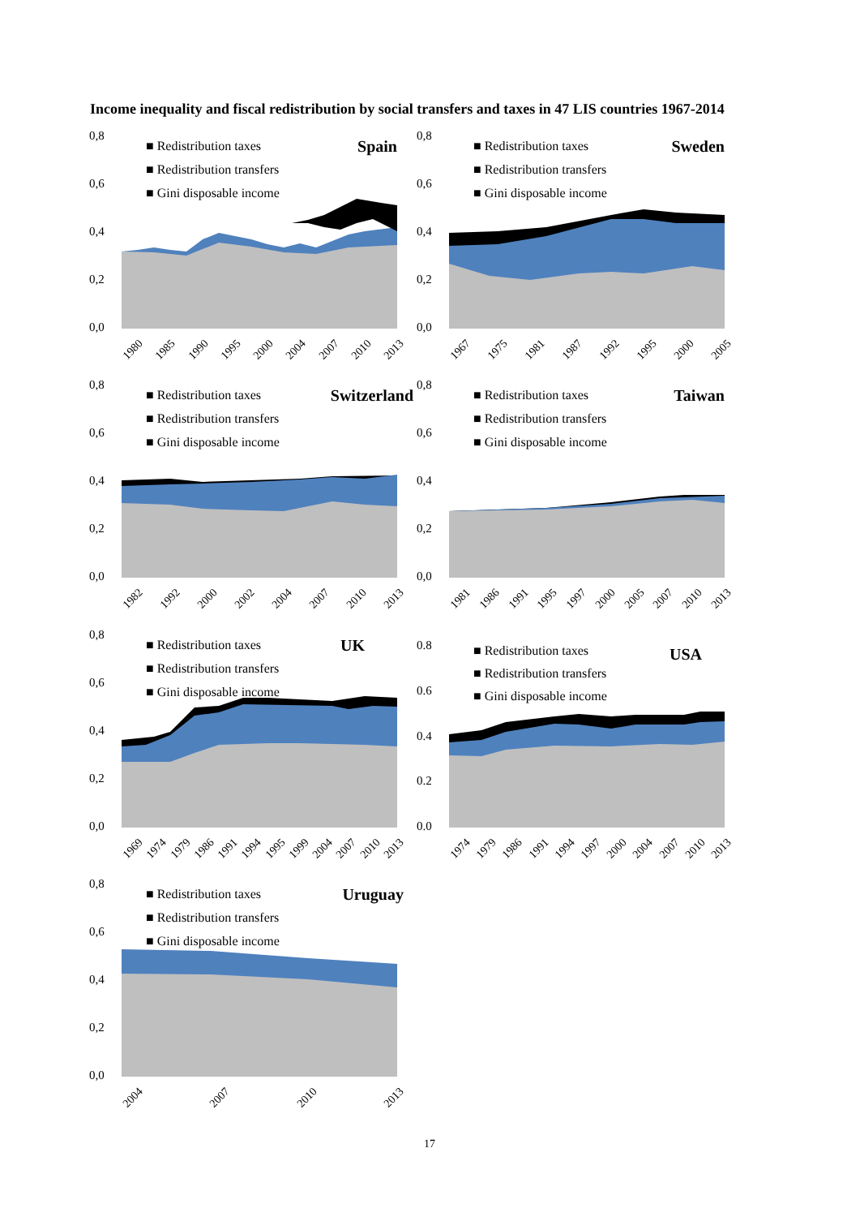Income inequality and fiscal redistribution by social transfers and taxes in 47 LIS countries 1967-2014
■ Redistribution taxes
■ Redistribution transfers
■ Gini disposable income
Spain
0,8
0,6
0,4
0,2
0,0
1980 1985 1990 1995 2000 2004 2007 2010 2013
■ Redistribution taxes
■ Redistribution transfers
■ Gini disposable income
Sweden
0,8
0,6
0,4
0,2
0,0
1967 1975 1981 1987 1992 1995 2000 2005
■ Redistribution taxes
■ Redistribution transfers
■ Gini disposable income
Switzerland
0,8
0,6
0,4
0,2
0,0
1982 1992 2000 2002 2004 2007 2010 2013
■ Redistribution taxes
■ Redistribution transfers
■ Gini disposable income
Taiwan
0,8
0,6
0,4
0,2
0,0
1981 1986 1991 1995 1997 2000 2005 2007 2010 2013
■ Redistribution taxes
■ Redistribution transfers
■ Gini disposable income
UK
0,8
0,6
0,4
0,2
0,0
1969 1974 1979 1986 1991 1994 1995 1999 2004 2007 2010 2013
■ Redistribution taxes
■ Redistribution transfers
■ Gini disposable income
USA 0.8
0.6
0.4
0.2
0.0
1974 1979 1986 1991 1994 1997 2000 2004 2007 2010 2013
■ Redistribution taxes
■ Redistribution transfers
■ Gini disposable income
Uruguay
0,8
0,6
0,4
0,2
0,0
2004 2007 2010 2013
17